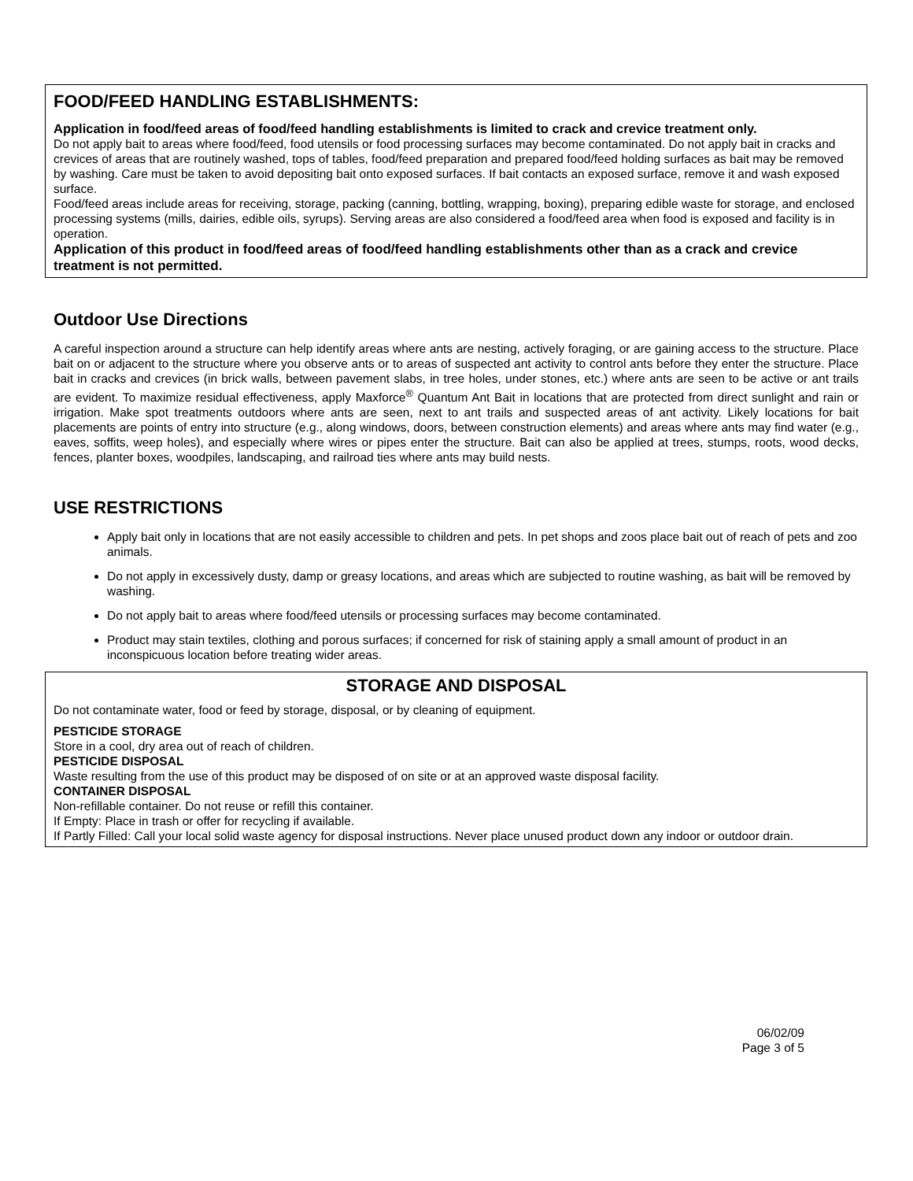FOOD/FEED HANDLING ESTABLISHMENTS:
Application in food/feed areas of food/feed handling establishments is limited to crack and crevice treatment only.
Do not apply bait to areas where food/feed, food utensils or food processing surfaces may become contaminated. Do not apply bait in cracks and crevices of areas that are routinely washed, tops of tables, food/feed preparation and prepared food/feed holding surfaces as bait may be removed by washing. Care must be taken to avoid depositing bait onto exposed surfaces. If bait contacts an exposed surface, remove it and wash exposed surface.
Food/feed areas include areas for receiving, storage, packing (canning, bottling, wrapping, boxing), preparing edible waste for storage, and enclosed processing systems (mills, dairies, edible oils, syrups). Serving areas are also considered a food/feed area when food is exposed and facility is in operation.
Application of this product in food/feed areas of food/feed handling establishments other than as a crack and crevice treatment is not permitted.
Outdoor Use Directions
A careful inspection around a structure can help identify areas where ants are nesting, actively foraging, or are gaining access to the structure. Place bait on or adjacent to the structure where you observe ants or to areas of suspected ant activity to control ants before they enter the structure. Place bait in cracks and crevices (in brick walls, between pavement slabs, in tree holes, under stones, etc.) where ants are seen to be active or ant trails are evident. To maximize residual effectiveness, apply Maxforce<sup>®</sup> Quantum Ant Bait in locations that are protected from direct sunlight and rain or irrigation. Make spot treatments outdoors where ants are seen, next to ant trails and suspected areas of ant activity. Likely locations for bait placements are points of entry into structure (e.g., along windows, doors, between construction elements) and areas where ants may find water (e.g., eaves, soffits, weep holes), and especially where wires or pipes enter the structure. Bait can also be applied at trees, stumps, roots, wood decks, fences, planter boxes, woodpiles, landscaping, and railroad ties where ants may build nests.
USE RESTRICTIONS
Apply bait only in locations that are not easily accessible to children and pets. In pet shops and zoos place bait out of reach of pets and zoo animals.
Do not apply in excessively dusty, damp or greasy locations, and areas which are subjected to routine washing, as bait will be removed by washing.
Do not apply bait to areas where food/feed utensils or processing surfaces may become contaminated.
Product may stain textiles, clothing and porous surfaces; if concerned for risk of staining apply a small amount of product in an inconspicuous location before treating wider areas.
STORAGE AND DISPOSAL
Do not contaminate water, food or feed by storage, disposal, or by cleaning of equipment.
PESTICIDE STORAGE
Store in a cool, dry area out of reach of children.
PESTICIDE DISPOSAL
Waste resulting from the use of this product may be disposed of on site or at an approved waste disposal facility.
CONTAINER DISPOSAL
Non-refillable container. Do not reuse or refill this container.
If Empty: Place in trash or offer for recycling if available.
If Partly Filled: Call your local solid waste agency for disposal instructions. Never place unused product down any indoor or outdoor drain.
06/02/09
Page 3 of 5